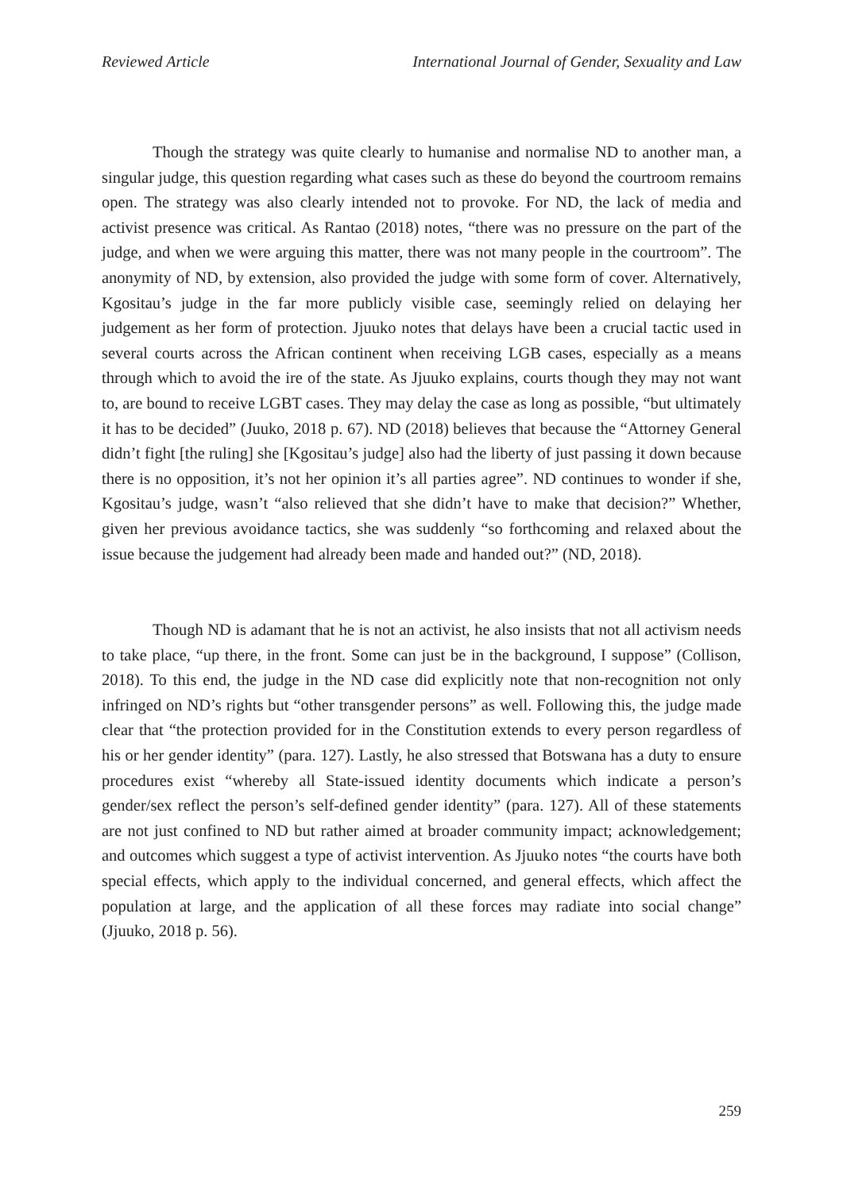Reviewed Article International Journal of Gender, Sexuality and Law
Though the strategy was quite clearly to humanise and normalise ND to another man, a singular judge, this question regarding what cases such as these do beyond the courtroom remains open. The strategy was also clearly intended not to provoke. For ND, the lack of media and activist presence was critical. As Rantao (2018) notes, “there was no pressure on the part of the judge, and when we were arguing this matter, there was not many people in the courtroom”. The anonymity of ND, by extension, also provided the judge with some form of cover. Alternatively, Kgositau’s judge in the far more publicly visible case, seemingly relied on delaying her judgement as her form of protection. Jjuuko notes that delays have been a crucial tactic used in several courts across the African continent when receiving LGB cases, especially as a means through which to avoid the ire of the state. As Jjuuko explains, courts though they may not want to, are bound to receive LGBT cases. They may delay the case as long as possible, “but ultimately it has to be decided” (Juuko, 2018 p. 67). ND (2018) believes that because the “Attorney General didn’t fight [the ruling] she [Kgositau’s judge] also had the liberty of just passing it down because there is no opposition, it’s not her opinion it’s all parties agree”. ND continues to wonder if she, Kgositau’s judge, wasn’t “also relieved that she didn’t have to make that decision?” Whether, given her previous avoidance tactics, she was suddenly “so forthcoming and relaxed about the issue because the judgement had already been made and handed out?” (ND, 2018).
Though ND is adamant that he is not an activist, he also insists that not all activism needs to take place, “up there, in the front. Some can just be in the background, I suppose” (Collison, 2018). To this end, the judge in the ND case did explicitly note that non-recognition not only infringed on ND’s rights but “other transgender persons” as well. Following this, the judge made clear that “the protection provided for in the Constitution extends to every person regardless of his or her gender identity” (para. 127). Lastly, he also stressed that Botswana has a duty to ensure procedures exist “whereby all State-issued identity documents which indicate a person’s gender/sex reflect the person’s self-defined gender identity” (para. 127). All of these statements are not just confined to ND but rather aimed at broader community impact; acknowledgement; and outcomes which suggest a type of activist intervention. As Jjuuko notes “the courts have both special effects, which apply to the individual concerned, and general effects, which affect the population at large, and the application of all these forces may radiate into social change” (Jjuuko, 2018 p. 56).
259